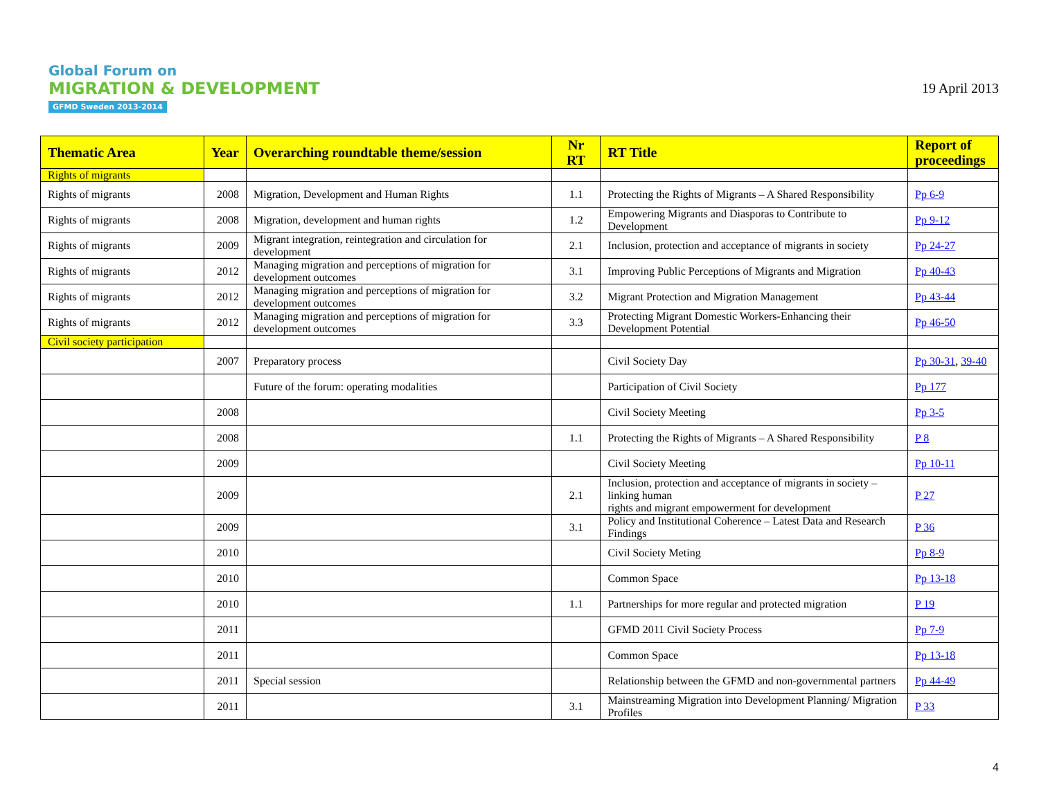Global Forum on
MIGRATION & DEVELOPMENT
GFMD Sweden 2013-2014
19 April 2013
| Thematic Area | Year | Overarching roundtable theme/session | Nr RT | RT Title | Report of proceedings |
| --- | --- | --- | --- | --- | --- |
| Rights of migrants | | | | | |
| Rights of migrants | 2008 | Migration, Development and Human Rights | 1.1 | Protecting the Rights of Migrants – A Shared Responsibility | Pp 6-9 |
| Rights of migrants | 2008 | Migration, development and human rights | 1.2 | Empowering Migrants and Diasporas to Contribute to Development | Pp 9-12 |
| Rights of migrants | 2009 | Migrant integration, reintegration and circulation for development | 2.1 | Inclusion, protection and acceptance of migrants in society | Pp 24-27 |
| Rights of migrants | 2012 | Managing migration and perceptions of migration for development outcomes | 3.1 | Improving Public Perceptions of Migrants and Migration | Pp 40-43 |
| Rights of migrants | 2012 | Managing migration and perceptions of migration for development outcomes | 3.2 | Migrant Protection and Migration Management | Pp 43-44 |
| Rights of migrants | 2012 | Managing migration and perceptions of migration for development outcomes | 3.3 | Protecting Migrant Domestic Workers-Enhancing their Development Potential | Pp 46-50 |
| Civil society participation | | | | | |
| | 2007 | Preparatory process | | Civil Society Day | Pp 30-31 , 39-40 |
| | | Future of the forum: operating modalities | | Participation of Civil Society | Pp 177 |
| | 2008 | | | Civil Society Meeting | Pp 3-5 |
| | 2008 | | 1.1 | Protecting the Rights of Migrants – A Shared Responsibility | P 8 |
| | 2009 | | | Civil Society Meeting | Pp 10-11 |
| | 2009 | | 2.1 | Inclusion, protection and acceptance of migrants in society – linking human rights and migrant empowerment for development | P 27 |
| | 2009 | | 3.1 | Policy and Institutional Coherence – Latest Data and Research Findings | P 36 |
| | 2010 | | | Civil Society Meting | Pp 8-9 |
| | 2010 | | | Common Space | Pp 13-18 |
| | 2010 | | 1.1 | Partnerships for more regular and protected migration | P 19 |
| | 2011 | | | GFMD 2011 Civil Society Process | Pp 7-9 |
| | 2011 | | | Common Space | Pp 13-18 |
| | 2011 | Special session | | Relationship between the GFMD and non-governmental partners | Pp 44-49 |
| | 2011 | | 3.1 | Mainstreaming Migration into Development Planning/ Migration Profiles | P 33 |
4